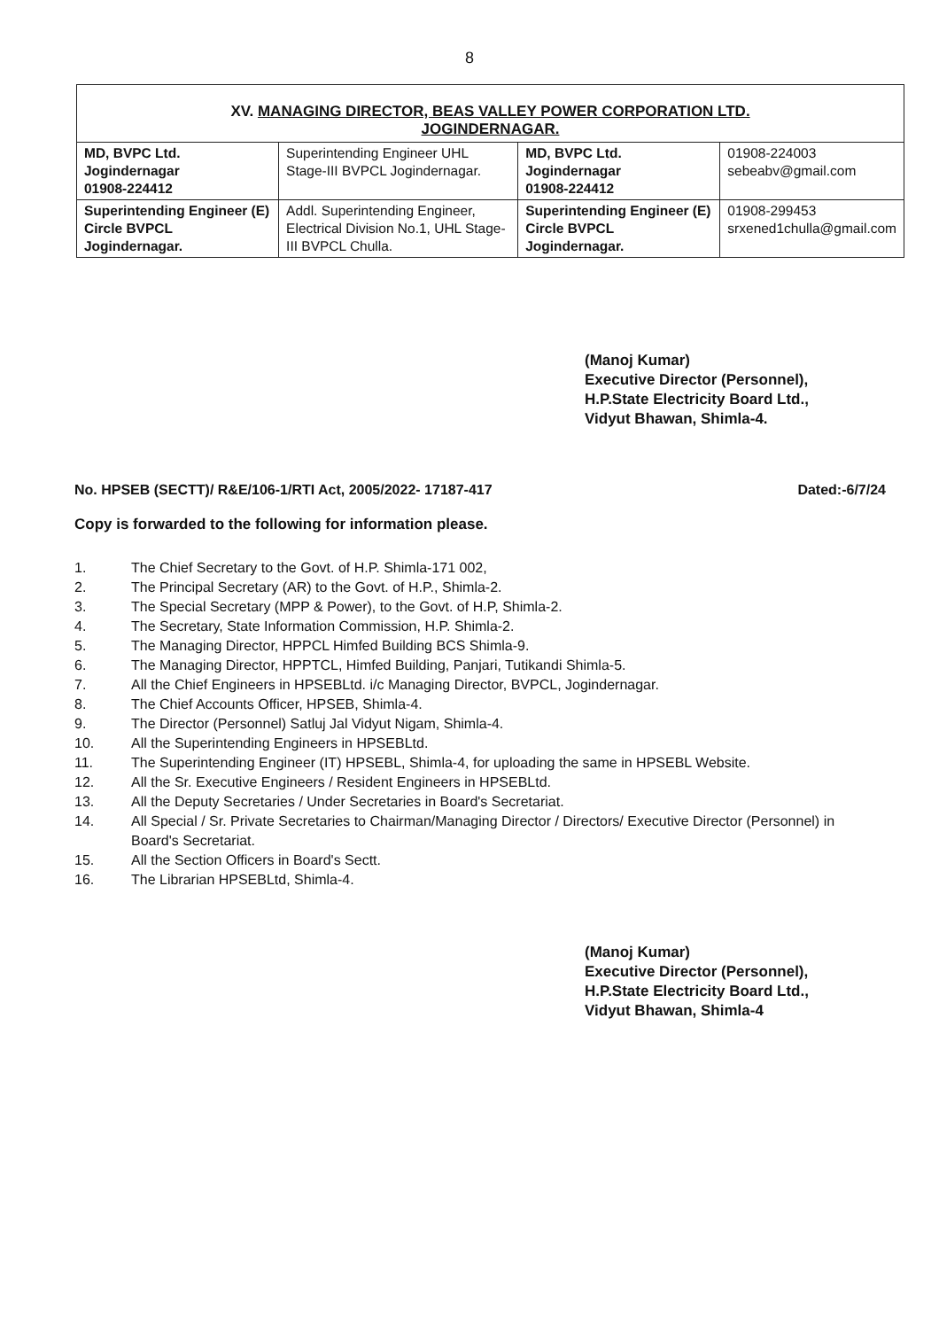8
| XV. MANAGING DIRECTOR, BEAS VALLEY POWER CORPORATION LTD. JOGINDERNAGAR. | | | |
| --- | --- | --- | --- |
| MD, BVPC Ltd. Jogindernagar 01908-224412 | Superintending Engineer UHL Stage-III BVPCL Jogindernagar. | MD, BVPC Ltd. Jogindernagar 01908-224412 | 01908-224003 sebeabv@gmail.com |
| Superintending Engineer (E) Circle BVPCL Jogindernagar. | Addl. Superintending Engineer, Electrical Division No.1, UHL Stage-III BVPCL Chulla. | Superintending Engineer (E) Circle BVPCL Jogindernagar. | 01908-299453 srxened1chulla@gmail.com |
(Manoj Kumar)
Executive Director (Personnel),
H.P.State Electricity Board Ltd.,
Vidyut Bhawan, Shimla-4.
No. HPSEB (SECTT)/ R&E/106-1/RTI Act, 2005/2022- 17187-417 Dated:-6/7/24
Copy is forwarded to the following for information please.
1. The Chief Secretary to the Govt. of H.P. Shimla-171 002,
2. The Principal Secretary (AR) to the Govt. of H.P., Shimla-2.
3. The Special Secretary (MPP & Power), to the Govt. of H.P, Shimla-2.
4. The Secretary, State Information Commission, H.P. Shimla-2.
5. The Managing Director, HPPCL Himfed Building BCS Shimla-9.
6. The Managing Director, HPPTCL, Himfed Building, Panjari, Tutikandi Shimla-5.
7. All the Chief Engineers in HPSEBLtd. i/c Managing Director, BVPCL, Jogindernagar.
8. The Chief Accounts Officer, HPSEB, Shimla-4.
9. The Director (Personnel) Satluj Jal Vidyut Nigam, Shimla-4.
10. All the Superintending Engineers in HPSEBLtd.
11. The Superintending Engineer (IT) HPSEBL, Shimla-4, for uploading the same in HPSEBL Website.
12. All the Sr. Executive Engineers / Resident Engineers in HPSEBLtd.
13. All the Deputy Secretaries / Under Secretaries in Board's Secretariat.
14. All Special / Sr. Private Secretaries to Chairman/Managing Director / Directors/ Executive Director (Personnel) in Board's Secretariat.
15. All the Section Officers in Board's Sectt.
16. The Librarian HPSEBLtd, Shimla-4.
(Manoj Kumar)
Executive Director (Personnel),
H.P.State Electricity Board Ltd.,
Vidyut Bhawan, Shimla-4